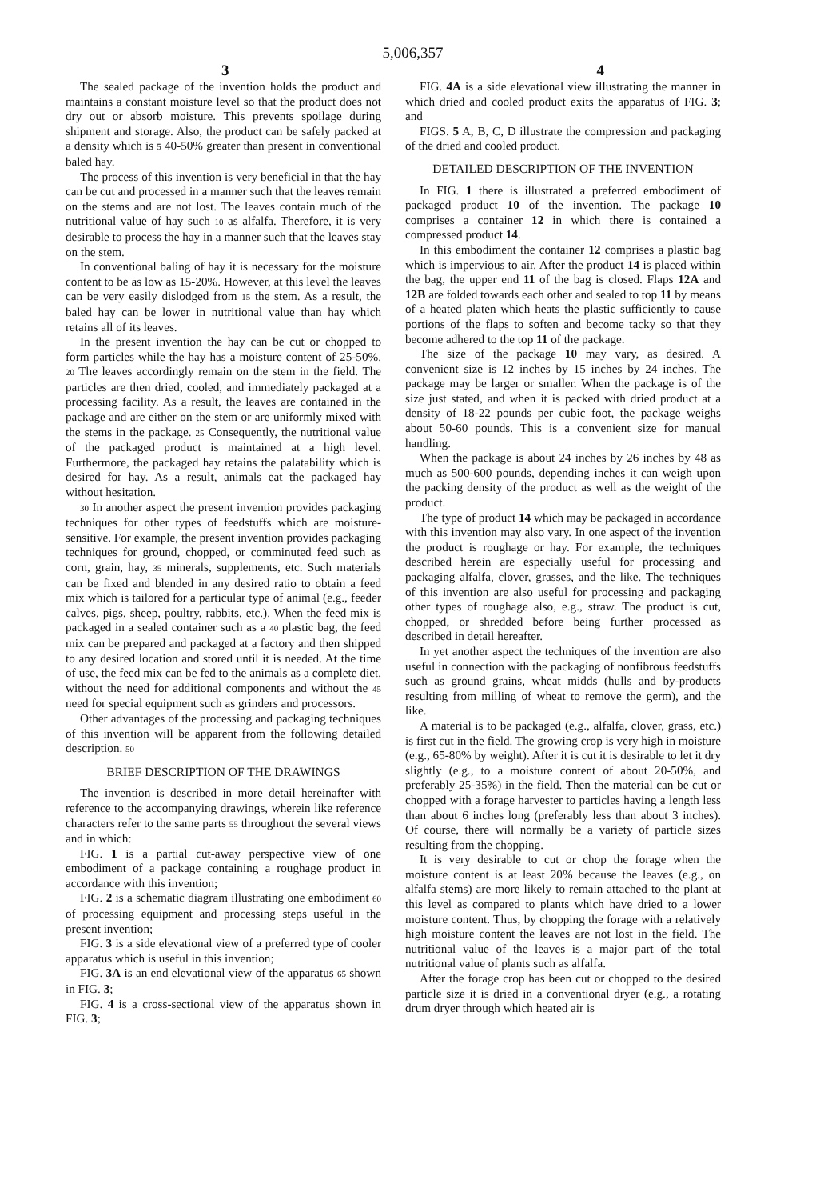5,006,357
3 4
The sealed package of the invention holds the product and maintains a constant moisture level so that the product does not dry out or absorb moisture. This prevents spoilage during shipment and storage. Also, the product can be safely packed at a density which is 5 40-50% greater than present in conventional baled hay.
The process of this invention is very beneficial in that the hay can be cut and processed in a manner such that the leaves remain on the stems and are not lost. The leaves contain much of the nutritional value of hay such 10 as alfalfa. Therefore, it is very desirable to process the hay in a manner such that the leaves stay on the stem.
In conventional baling of hay it is necessary for the moisture content to be as low as 15-20%. However, at this level the leaves can be very easily dislodged from 15 the stem. As a result, the baled hay can be lower in nutritional value than hay which retains all of its leaves.
In the present invention the hay can be cut or chopped to form particles while the hay has a moisture content of 25-50%. 20 The leaves accordingly remain on the stem in the field. The particles are then dried, cooled, and immediately packaged at a processing facility. As a result, the leaves are contained in the package and are either on the stem or are uniformly mixed with the stems in the package. 25 Consequently, the nutritional value of the packaged product is maintained at a high level. Furthermore, the packaged hay retains the palatability which is desired for hay. As a result, animals eat the packaged hay without hesitation.
30 In another aspect the present invention provides packaging techniques for other types of feedstuffs which are moisture-sensitive. For example, the present invention provides packaging techniques for ground, chopped, or comminuted feed such as corn, grain, hay, 35 minerals, supplements, etc. Such materials can be fixed and blended in any desired ratio to obtain a feed mix which is tailored for a particular type of animal (e.g., feeder calves, pigs, sheep, poultry, rabbits, etc.). When the feed mix is packaged in a sealed container such as a 40 plastic bag, the feed mix can be prepared and packaged at a factory and then shipped to any desired location and stored until it is needed. At the time of use, the feed mix can be fed to the animals as a complete diet, without the need for additional components and without the 45 need for special equipment such as grinders and processors.
Other advantages of the processing and packaging techniques of this invention will be apparent from the following detailed description. 50
BRIEF DESCRIPTION OF THE DRAWINGS
The invention is described in more detail hereinafter with reference to the accompanying drawings, wherein like reference characters refer to the same parts 55 throughout the several views and in which:
FIG. 1 is a partial cut-away perspective view of one embodiment of a package containing a roughage product in accordance with this invention;
FIG. 2 is a schematic diagram illustrating one embodiment 60 of processing equipment and processing steps useful in the present invention;
FIG. 3 is a side elevational view of a preferred type of cooler apparatus which is useful in this invention;
FIG. 3A is an end elevational view of the apparatus 65 shown in FIG. 3;
FIG. 4 is a cross-sectional view of the apparatus shown in FIG. 3;
FIG. 4A is a side elevational view illustrating the manner in which dried and cooled product exits the apparatus of FIG. 3; and
FIGS. 5 A, B, C, D illustrate the compression and packaging of the dried and cooled product.
DETAILED DESCRIPTION OF THE INVENTION
In FIG. 1 there is illustrated a preferred embodiment of packaged product 10 of the invention. The package 10 comprises a container 12 in which there is contained a compressed product 14.
In this embodiment the container 12 comprises a plastic bag which is impervious to air. After the product 14 is placed within the bag, the upper end 11 of the bag is closed. Flaps 12A and 12B are folded towards each other and sealed to top 11 by means of a heated platen which heats the plastic sufficiently to cause portions of the flaps to soften and become tacky so that they become adhered to the top 11 of the package.
The size of the package 10 may vary, as desired. A convenient size is 12 inches by 15 inches by 24 inches. The package may be larger or smaller. When the package is of the size just stated, and when it is packed with dried product at a density of 18-22 pounds per cubic foot, the package weighs about 50-60 pounds. This is a convenient size for manual handling.
When the package is about 24 inches by 26 inches by 48 as much as 500-600 pounds, depending inches it can weigh upon the packing density of the product as well as the weight of the product.
The type of product 14 which may be packaged in accordance with this invention may also vary. In one aspect of the invention the product is roughage or hay. For example, the techniques described herein are especially useful for processing and packaging alfalfa, clover, grasses, and the like. The techniques of this invention are also useful for processing and packaging other types of roughage also, e.g., straw. The product is cut, chopped, or shredded before being further processed as described in detail hereafter.
In yet another aspect the techniques of the invention are also useful in connection with the packaging of nonfibrous feedstuffs such as ground grains, wheat midds (hulls and by-products resulting from milling of wheat to remove the germ), and the like.
A material is to be packaged (e.g., alfalfa, clover, grass, etc.) is first cut in the field. The growing crop is very high in moisture (e.g., 65-80% by weight). After it is cut it is desirable to let it dry slightly (e.g., to a moisture content of about 20-50%, and preferably 25-35%) in the field. Then the material can be cut or chopped with a forage harvester to particles having a length less than about 6 inches long (preferably less than about 3 inches). Of course, there will normally be a variety of particle sizes resulting from the chopping.
It is very desirable to cut or chop the forage when the moisture content is at least 20% because the leaves (e.g., on alfalfa stems) are more likely to remain attached to the plant at this level as compared to plants which have dried to a lower moisture content. Thus, by chopping the forage with a relatively high moisture content the leaves are not lost in the field. The nutritional value of the leaves is a major part of the total nutritional value of plants such as alfalfa.
After the forage crop has been cut or chopped to the desired particle size it is dried in a conventional dryer (e.g., a rotating drum dryer through which heated air is